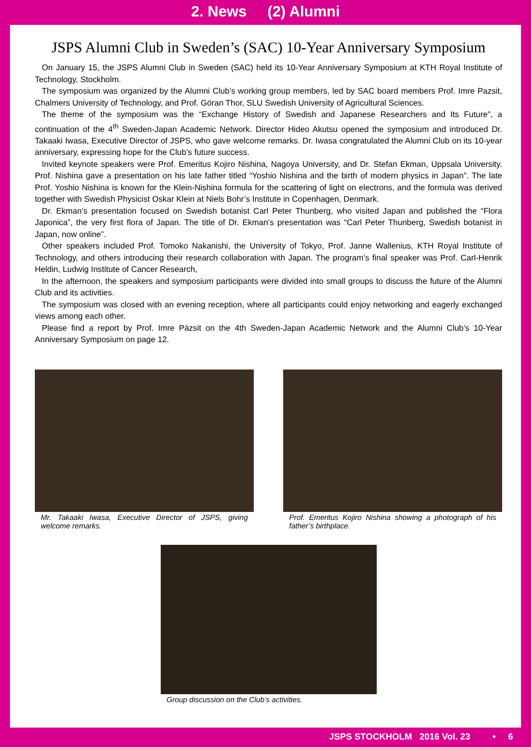2. News (2) Alumni
JSPS Alumni Club in Sweden’s (SAC) 10-Year Anniversary Symposium
On January 15, the JSPS Alumni Club in Sweden (SAC) held its 10-Year Anniversary Symposium at KTH Royal Institute of Technology, Stockholm.
The symposium was organized by the Alumni Club’s working group members, led by SAC board members Prof. Imre Pazsit, Chalmers University of Technology, and Prof. Göran Thor, SLU Swedish University of Agricultural Sciences.
The theme of the symposium was the “Exchange History of Swedish and Japanese Researchers and Its Future”, a continuation of the 4<sup>th</sup> Sweden-Japan Academic Network. Director Hideo Akutsu opened the symposium and introduced Dr. Takaaki Iwasa, Executive Director of JSPS, who gave welcome remarks. Dr. Iwasa congratulated the Alumni Club on its 10-year anniversary, expressing hope for the Club’s future success.
Invited keynote speakers were Prof. Emeritus Kojiro Nishina, Nagoya University, and Dr. Stefan Ekman, Uppsala University. Prof. Nishina gave a presentation on his late father titled “Yoshio Nishina and the birth of modern physics in Japan”. The late Prof. Yoshio Nishina is known for the Klein-Nishina formula for the scattering of light on electrons, and the formula was derived together with Swedish Physicist Oskar Klein at Niels Bohr’s Institute in Copenhagen, Denmark.
Dr. Ekman’s presentation focused on Swedish botanist Carl Peter Thunberg, who visited Japan and published the “Flora Japonica”, the very first flora of Japan. The title of Dr. Ekman’s presentation was “Carl Peter Thunberg, Swedish botanist in Japan, now online”.
Other speakers included Prof. Tomoko Nakanishi, the University of Tokyo, Prof. Janne Wallenius, KTH Royal Institute of Technology, and others introducing their research collaboration with Japan. The program’s final speaker was Prof. Carl-Henrik Heldin, Ludwig Institute of Cancer Research,
In the afternoon, the speakers and symposium participants were divided into small groups to discuss the future of the Alumni Club and its activities.
The symposium was closed with an evening reception, where all participants could enjoy networking and eagerly exchanged views among each other.
Please find a report by Prof. Imre Pázsit on the 4th Sweden-Japan Academic Network and the Alumni Club’s 10-Year Anniversary Symposium on page 12.
Mr. Takaaki Iwasa, Executive Director of JSPS, giving welcome remarks.
Prof. Emeritus Kojiro Nishina showing a photograph of his father’s birthplace.
Group discussion on the Club’s activities.
JSPS STOCKHOLM 2016 Vol. 23 • 6